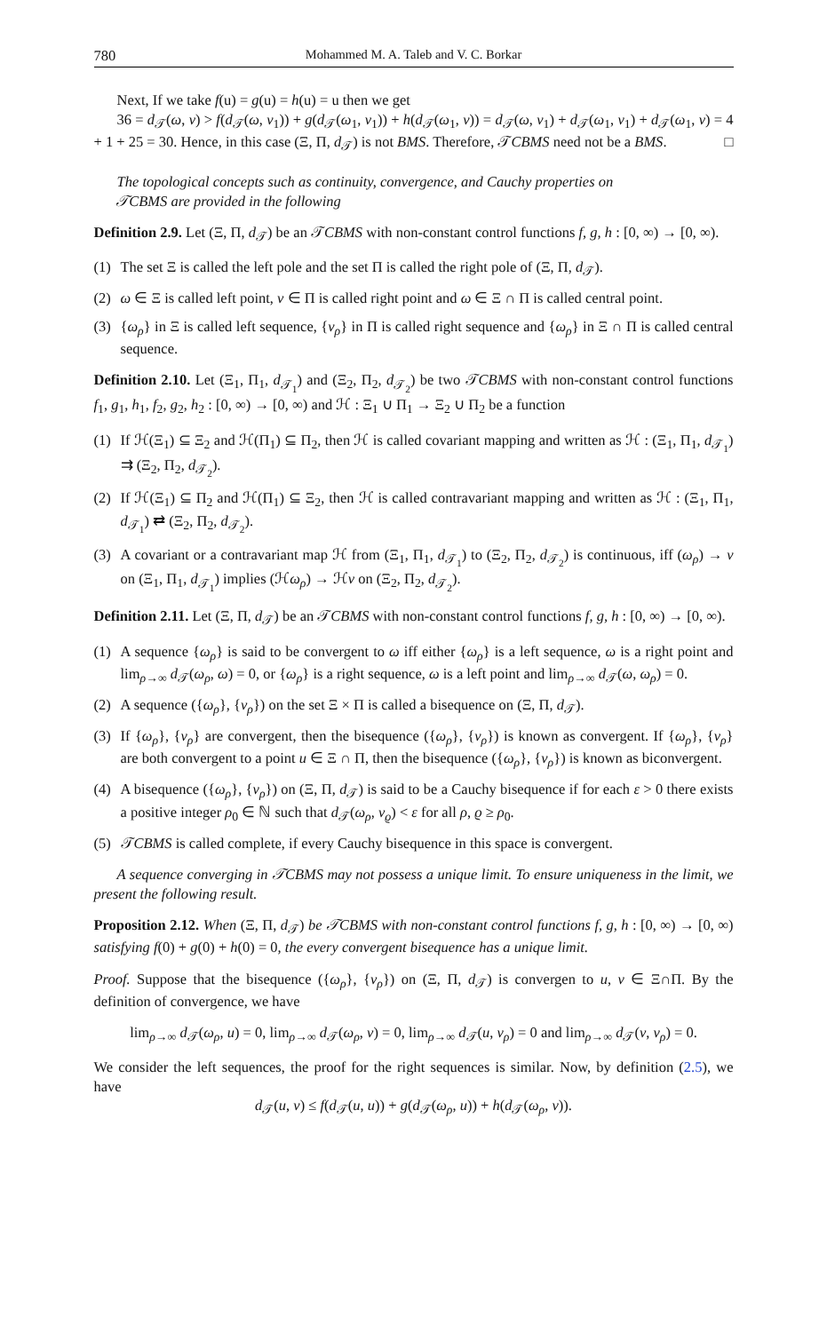780 Mohammed M. A. Taleb and V. C. Borkar
Next, If we take f(u) = g(u) = h(u) = u then we get
36 = d<sub>𝒯</sub>(ω, ν) > f(d<sub>𝒯</sub>(ω, ν<sub>1</sub>)) + g(d<sub>𝒯</sub>(ω<sub>1</sub>, ν<sub>1</sub>)) + h(d<sub>𝒯</sub>(ω<sub>1</sub>, ν)) = d<sub>𝒯</sub>(ω, ν<sub>1</sub>) + d<sub>𝒯</sub>(ω<sub>1</sub>, ν<sub>1</sub>) + d<sub>𝒯</sub>(ω<sub>1</sub>, ν) = 4 + 1 + 25 = 30. Hence, in this case (Ξ, Π, d<sub>𝒯</sub>) is not BMS. Therefore, 𝒯CBMS need not be a BMS. □
The topological concepts such as continuity, convergence, and Cauchy properties on
𝒯CBMS are provided in the following
Definition 2.9. Let (Ξ, Π, d<sub>𝒯</sub>) be an 𝒯CBMS with non-constant control functions f, g, h : [0, ∞) → [0, ∞).
(1) The set Ξ is called the left pole and the set Π is called the right pole of (Ξ, Π, d<sub>𝒯</sub>).
(2) ω ∈ Ξ is called left point, ν ∈ Π is called right point and ω ∈ Ξ ∩ Π is called central point.
(3) {ω<sub>ρ</sub>} in Ξ is called left sequence, {ν<sub>ρ</sub>} in Π is called right sequence and {ω<sub>ρ</sub>} in Ξ ∩ Π is called central sequence.
Definition 2.10. Let (Ξ<sub>1</sub>, Π<sub>1</sub>, d<sub>𝒯<sub>1</sub></sub>) and (Ξ<sub>2</sub>, Π<sub>2</sub>, d<sub>𝒯<sub>2</sub></sub>) be two 𝒯CBMS with non-constant control functions f<sub>1</sub>, g<sub>1</sub>, h<sub>1</sub>, f<sub>2</sub>, g<sub>2</sub>, h<sub>2</sub> : [0, ∞) → [0, ∞) and ℋ : Ξ<sub>1</sub> ∪ Π<sub>1</sub> → Ξ<sub>2</sub> ∪ Π<sub>2</sub> be a function
(1) If ℋ(Ξ<sub>1</sub>) ⊆ Ξ<sub>2</sub> and ℋ(Π<sub>1</sub>) ⊆ Π<sub>2</sub>, then ℋ is called covariant mapping and written as ℋ : (Ξ<sub>1</sub>, Π<sub>1</sub>, d<sub>𝒯<sub>1</sub></sub>) ⇉ (Ξ<sub>2</sub>, Π<sub>2</sub>, d<sub>𝒯<sub>2</sub></sub>).
(2) If ℋ(Ξ<sub>1</sub>) ⊆ Π<sub>2</sub> and ℋ(Π<sub>1</sub>) ⊆ Ξ<sub>2</sub>, then ℋ is called contravariant mapping and written as ℋ : (Ξ<sub>1</sub>, Π<sub>1</sub>, d<sub>𝒯<sub>1</sub></sub>) ⇄ (Ξ<sub>2</sub>, Π<sub>2</sub>, d<sub>𝒯<sub>2</sub></sub>).
(3) A covariant or a contravariant map ℋ from (Ξ<sub>1</sub>, Π<sub>1</sub>, d<sub>𝒯<sub>1</sub></sub>) to (Ξ<sub>2</sub>, Π<sub>2</sub>, d<sub>𝒯<sub>2</sub></sub>) is continuous, iff (ω<sub>ρ</sub>) → ν on (Ξ<sub>1</sub>, Π<sub>1</sub>, d<sub>𝒯<sub>1</sub></sub>) implies (ℋω<sub>ρ</sub>) → ℋν on (Ξ<sub>2</sub>, Π<sub>2</sub>, d<sub>𝒯<sub>2</sub></sub>).
Definition 2.11. Let (Ξ, Π, d<sub>𝒯</sub>) be an 𝒯CBMS with non-constant control functions f, g, h : [0, ∞) → [0, ∞).
(1) A sequence {ω<sub>ρ</sub>} is said to be convergent to ω iff either {ω<sub>ρ</sub>} is a left sequence, ω is a right point and lim<sub>ρ→∞</sub> d<sub>𝒯</sub>(ω<sub>ρ</sub>, ω) = 0, or {ω<sub>ρ</sub>} is a right sequence, ω is a left point and lim<sub>ρ→∞</sub> d<sub>𝒯</sub>(ω, ω<sub>ρ</sub>) = 0.
(2) A sequence ({ω<sub>ρ</sub>}, {ν<sub>ρ</sub>}) on the set Ξ × Π is called a bisequence on (Ξ, Π, d<sub>𝒯</sub>).
(3) If {ω<sub>ρ</sub>}, {ν<sub>ρ</sub>} are convergent, then the bisequence ({ω<sub>ρ</sub>}, {ν<sub>ρ</sub>}) is known as convergent. If {ω<sub>ρ</sub>}, {ν<sub>ρ</sub>} are both convergent to a point u ∈ Ξ ∩ Π, then the bisequence ({ω<sub>ρ</sub>}, {ν<sub>ρ</sub>}) is known as biconvergent.
(4) A bisequence ({ω<sub>ρ</sub>}, {ν<sub>ρ</sub>}) on (Ξ, Π, d<sub>𝒯</sub>) is said to be a Cauchy bisequence if for each ε > 0 there exists a positive integer ρ<sub>0</sub> ∈ ℕ such that d<sub>𝒯</sub>(ω<sub>ρ</sub>, ν<sub>ϱ</sub>) < ε for all ρ, ϱ ≥ ρ<sub>0</sub>.
(5) 𝒯CBMS is called complete, if every Cauchy bisequence in this space is convergent.
A sequence converging in 𝒯CBMS may not possess a unique limit. To ensure uniqueness in the limit, we present the following result.
Proposition 2.12. When (Ξ, Π, d<sub>𝒯</sub>) be 𝒯CBMS with non-constant control functions f, g, h : [0, ∞) → [0, ∞) satisfying f(0) + g(0) + h(0) = 0, the every convergent bisequence has a unique limit.
Proof. Suppose that the bisequence ({ω<sub>ρ</sub>}, {ν<sub>ρ</sub>}) on (Ξ, Π, d<sub>𝒯</sub>) is convergen to u, v ∈ Ξ∩Π. By the definition of convergence, we have
lim<sub>ρ→∞</sub> d<sub>𝒯</sub>(ω<sub>ρ</sub>, u) = 0, lim<sub>ρ→∞</sub> d<sub>𝒯</sub>(ω<sub>ρ</sub>, v) = 0, lim<sub>ρ→∞</sub> d<sub>𝒯</sub>(u, ν<sub>ρ</sub>) = 0 and lim<sub>ρ→∞</sub> d<sub>𝒯</sub>(v, ν<sub>ρ</sub>) = 0.
We consider the left sequences, the proof for the right sequences is similar. Now, by definition (2.5), we have
d<sub>𝒯</sub>(u, v) ≤ f(d<sub>𝒯</sub>(u, u)) + g(d<sub>𝒯</sub>(ω<sub>ρ</sub>, u)) + h(d<sub>𝒯</sub>(ω<sub>ρ</sub>, v)).